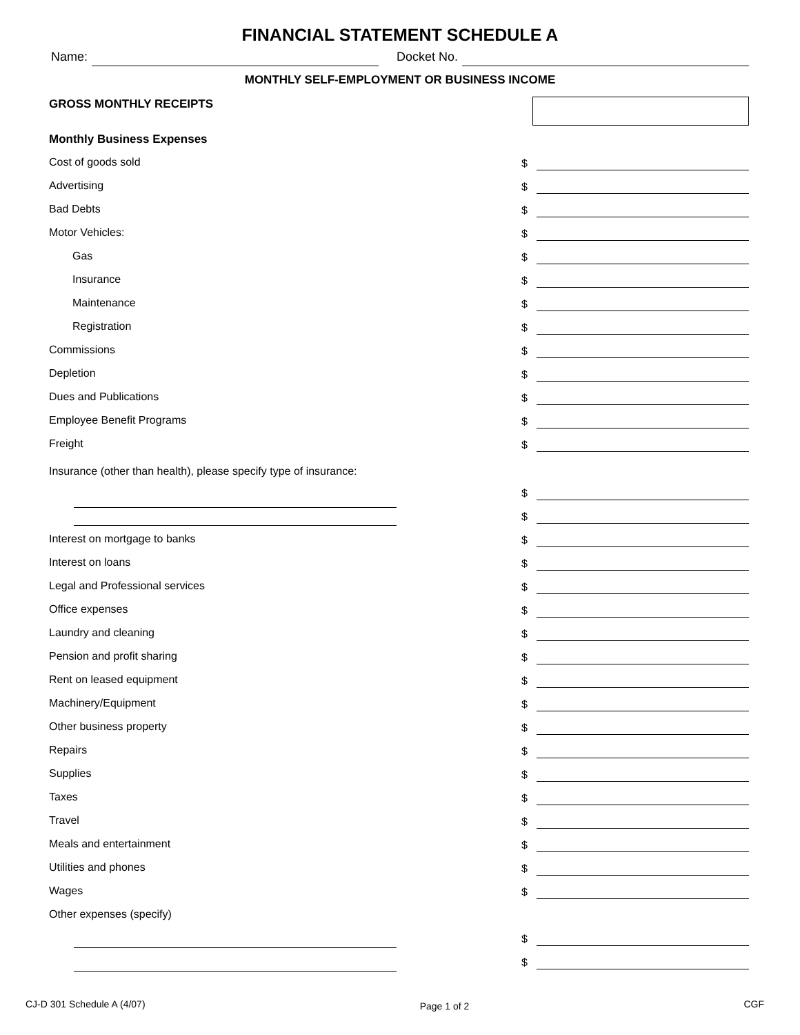FINANCIAL STATEMENT SCHEDULE A
Name: Docket No.
MONTHLY SELF-EMPLOYMENT OR BUSINESS INCOME
GROSS MONTHLY RECEIPTS
Monthly Business Expenses
Cost of goods sold $
Advertising $
Bad Debts $
Motor Vehicles: $
Gas $
Insurance $
Maintenance $
Registration $
Commissions $
Depletion $
Dues and Publications $
Employee Benefit Programs $
Freight $
Insurance (other than health), please specify type of insurance:
$
$
Interest on mortgage to banks $
Interest on loans $
Legal and Professional services $
Office expenses $
Laundry and cleaning $
Pension and profit sharing $
Rent on leased equipment $
Machinery/Equipment $
Other business property $
Repairs $
Supplies $
Taxes $
Travel $
Meals and entertainment $
Utilities and phones $
Wages $
Other expenses (specify)
$
$
CJ-D 301 Schedule A (4/07) Page 1 of 2 CGF